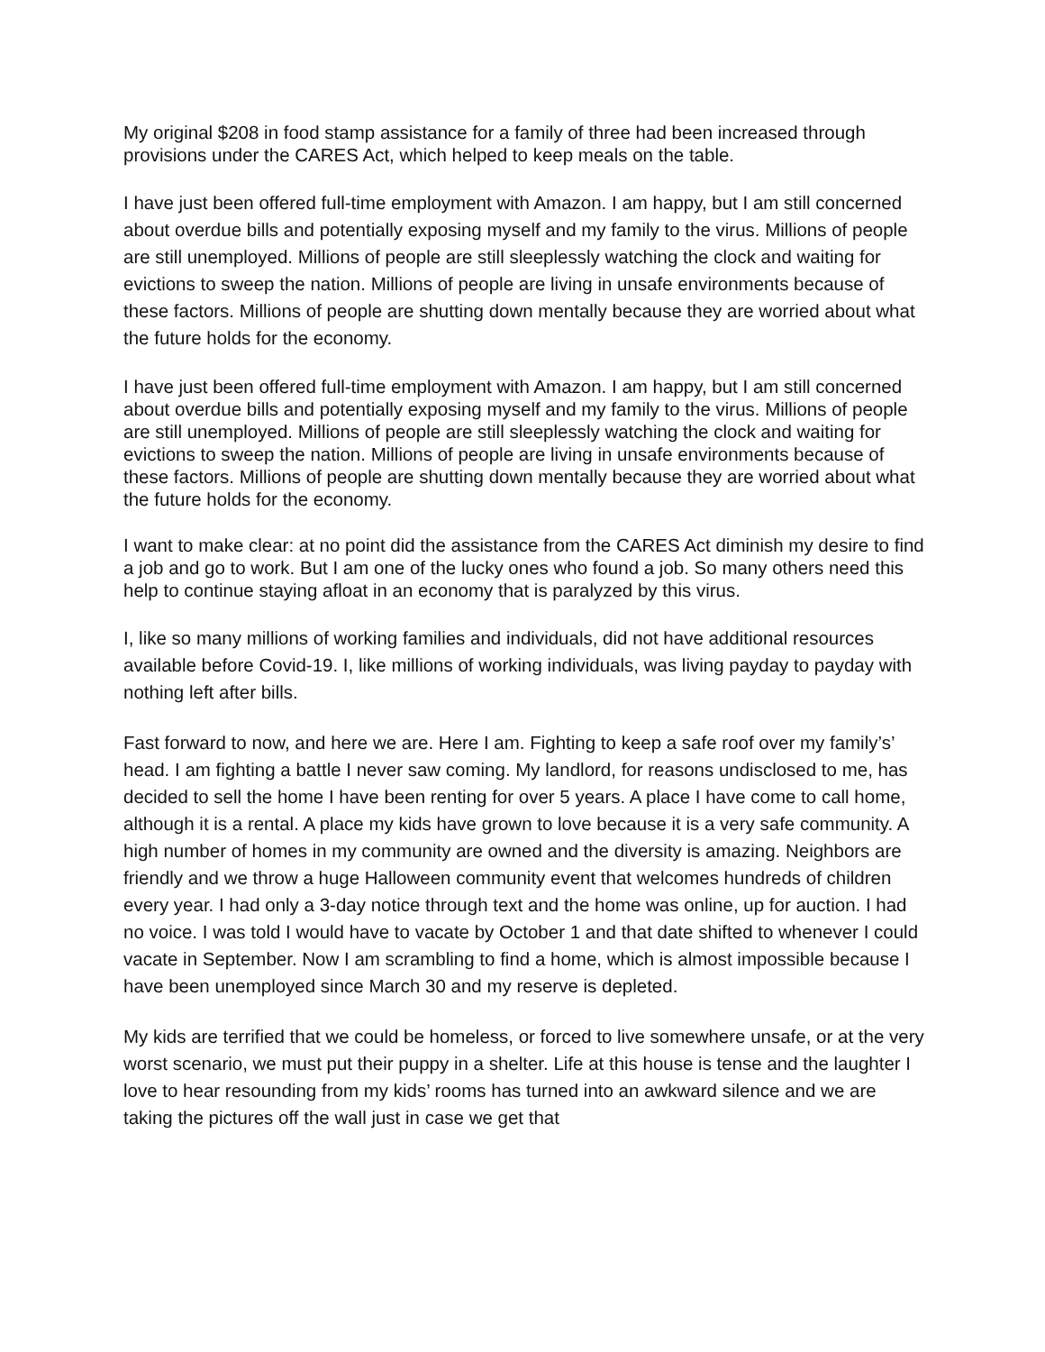My original $208 in food stamp assistance for a family of three had been increased through provisions under the CARES Act, which helped to keep meals on the table.
I have just been offered full-time employment with Amazon. I am happy, but I am still concerned about overdue bills and potentially exposing myself and my family to the virus. Millions of people are still unemployed. Millions of people are still sleeplessly watching the clock and waiting for evictions to sweep the nation. Millions of people are living in unsafe environments because of these factors. Millions of people are shutting down mentally because they are worried about what the future holds for the economy.
I have just been offered full-time employment with Amazon. I am happy, but I am still concerned about overdue bills and potentially exposing myself and my family to the virus. Millions of people are still unemployed. Millions of people are still sleeplessly watching the clock and waiting for evictions to sweep the nation. Millions of people are living in unsafe environments because of these factors. Millions of people are shutting down mentally because they are worried about what the future holds for the economy.
I want to make clear: at no point did the assistance from the CARES Act diminish my desire to find a job and go to work. But I am one of the lucky ones who found a job. So many others need this help to continue staying afloat in an economy that is paralyzed by this virus.
I, like so many millions of working families and individuals, did not have additional resources available before Covid-19. I, like millions of working individuals, was living payday to payday with nothing left after bills.
Fast forward to now, and here we are. Here I am. Fighting to keep a safe roof over my family’s’ head. I am fighting a battle I never saw coming. My landlord, for reasons undisclosed to me, has decided to sell the home I have been renting for over 5 years. A place I have come to call home, although it is a rental. A place my kids have grown to love because it is a very safe community. A high number of homes in my community are owned and the diversity is amazing. Neighbors are friendly and we throw a huge Halloween community event that welcomes hundreds of children every year. I had only a 3-day notice through text and the home was online, up for auction. I had no voice. I was told I would have to vacate by October 1 and that date shifted to whenever I could vacate in September. Now I am scrambling to find a home, which is almost impossible because I have been unemployed since March 30 and my reserve is depleted.
My kids are terrified that we could be homeless, or forced to live somewhere unsafe, or at the very worst scenario, we must put their puppy in a shelter. Life at this house is tense and the laughter I love to hear resounding from my kids’ rooms has turned into an awkward silence and we are taking the pictures off the wall just in case we get that